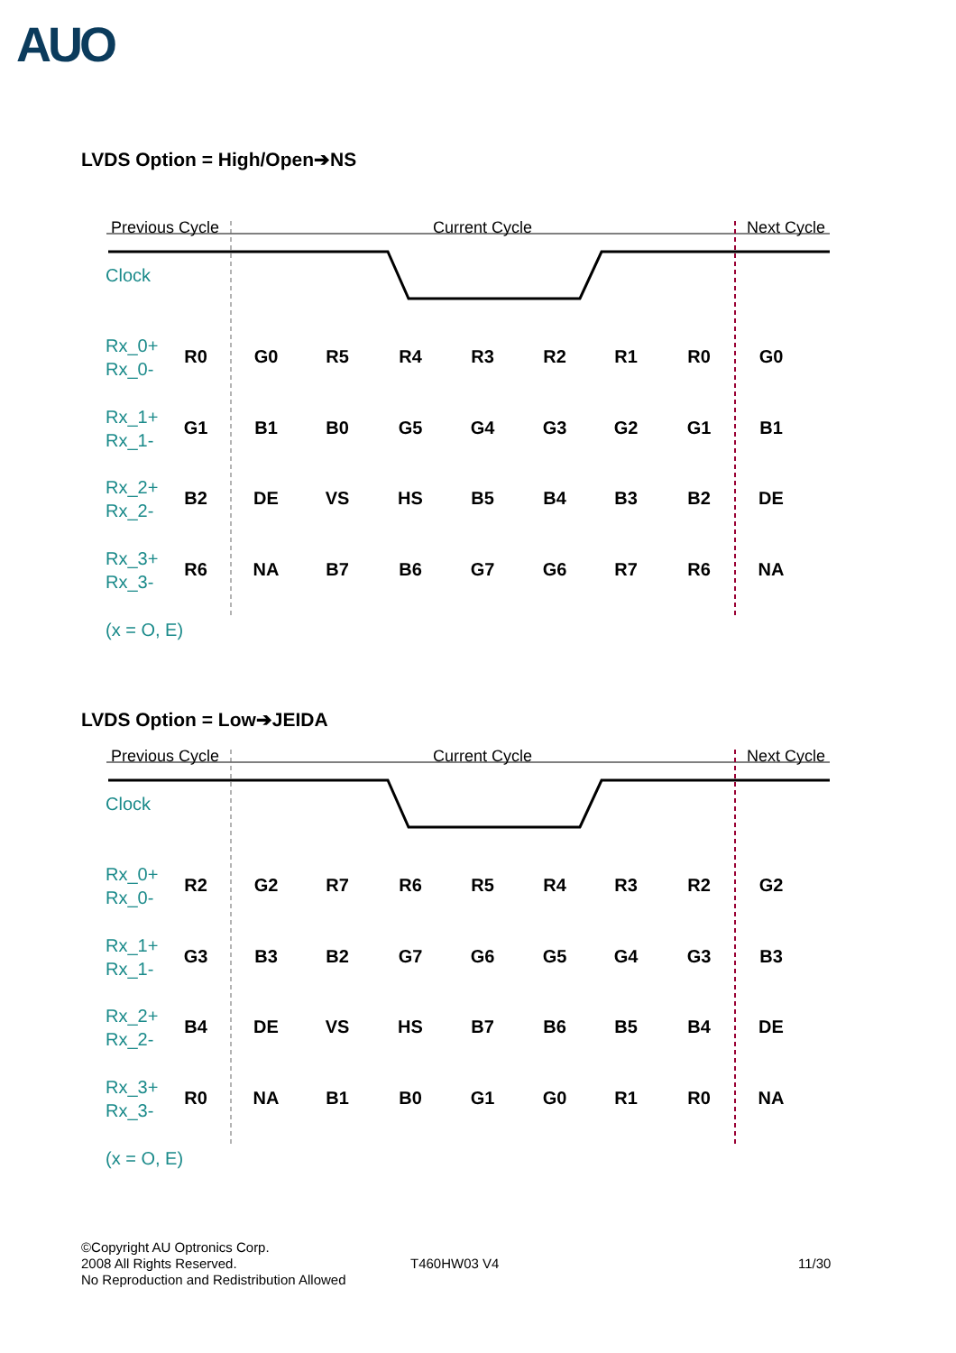AUO
LVDS Option = High/Open➔NS
Previous Cycle
Current Cycle
Next Cycle
Clock
Rx_0+
Rx_0-
Rx_1+
Rx_1-
Rx_2+
Rx_2-
Rx_3+
Rx_3-
(x = O, E)
R0
G0
R5
R4
R3
R2
R1
R0
G0
G1
B1
B0
G5
G4
G3
G2
G1
B1
B2
DE
VS
HS
B5
B4
B3
B2
DE
R6
NA
B7
B6
G7
G6
R7
R6
NA
LVDS Option = Low➔JEIDA
Previous Cycle
Current Cycle
Next Cycle
Clock
Rx_0+
Rx_0-
Rx_1+
Rx_1-
Rx_2+
Rx_2-
Rx_3+
Rx_3-
(x = O, E)
R2
G2
R7
R6
R5
R4
R3
R2
G2
G3
B3
B2
G7
G6
G5
G4
G3
B3
B4
DE
VS
HS
B7
B6
B5
B4
DE
R0
NA
B1
B0
G1
G0
R1
R0
NA
©Copyright AU Optronics Corp.
2008 All Rights Reserved.
No Reproduction and Redistribution Allowed
T460HW03 V4 11/30